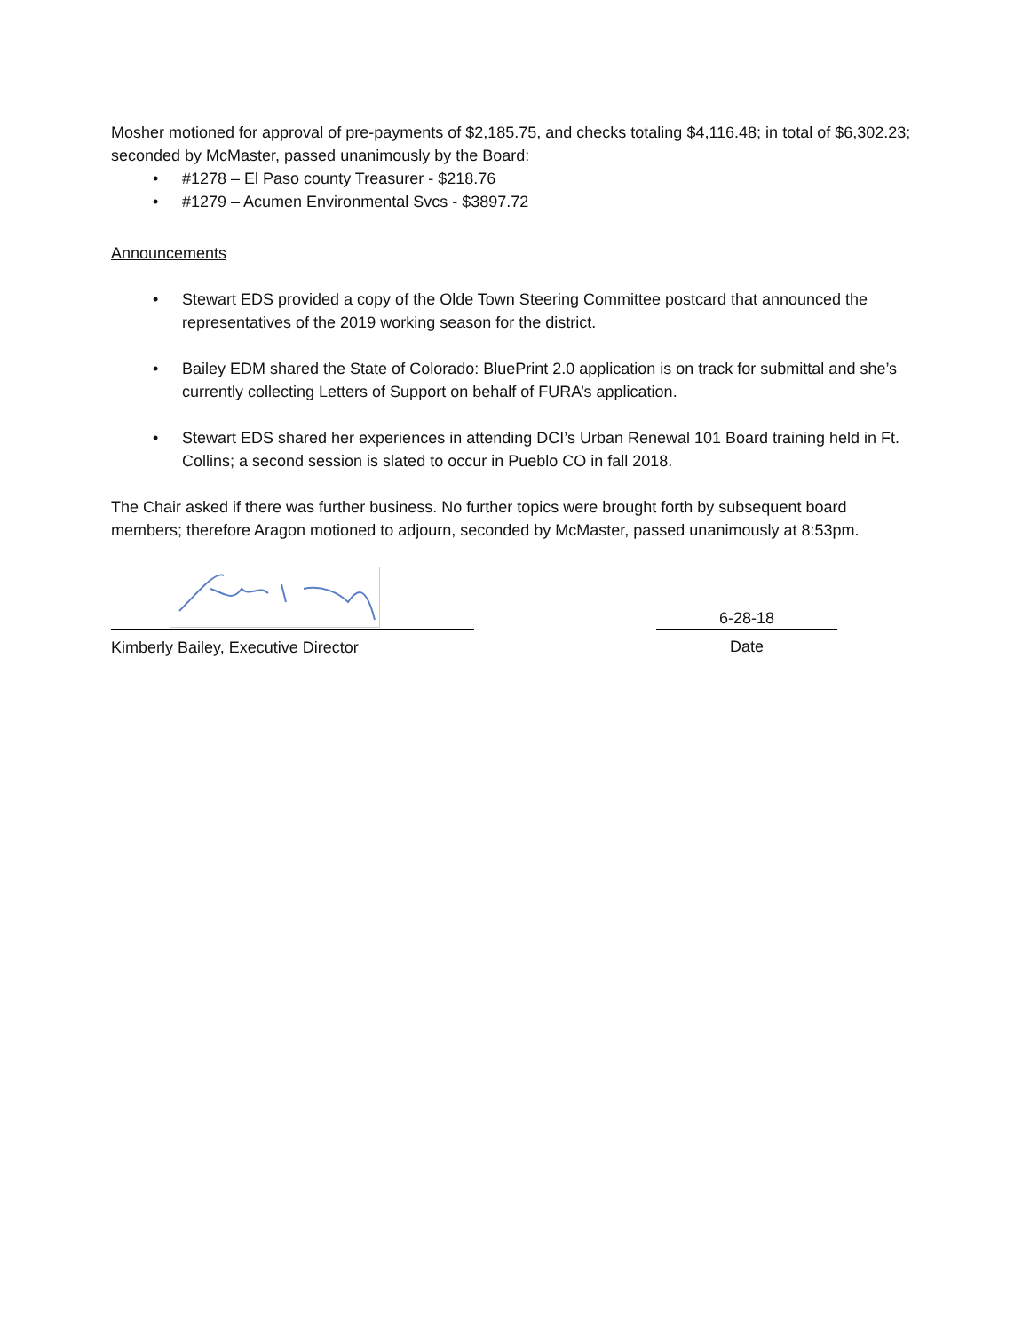Mosher motioned for approval of pre-payments of $2,185.75, and checks totaling $4,116.48; in total of $6,302.23; seconded by McMaster, passed unanimously by the Board:
• #1278 – El Paso county Treasurer - $218.76
• #1279 – Acumen Environmental Svcs - $3897.72
Announcements
• Stewart EDS provided a copy of the Olde Town Steering Committee postcard that announced the representatives of the 2019 working season for the district.
• Bailey EDM shared the State of Colorado: BluePrint 2.0 application is on track for submittal and she’s currently collecting Letters of Support on behalf of FURA’s application.
• Stewart EDS shared her experiences in attending DCI’s Urban Renewal 101 Board training held in Ft. Collins; a second session is slated to occur in Pueblo CO in fall 2018.
The Chair asked if there was further business. No further topics were brought forth by subsequent board members; therefore Aragon motioned to adjourn, seconded by McMaster, passed unanimously at 8:53pm.
Kimberly Bailey, Executive Director
6-28-18
Date